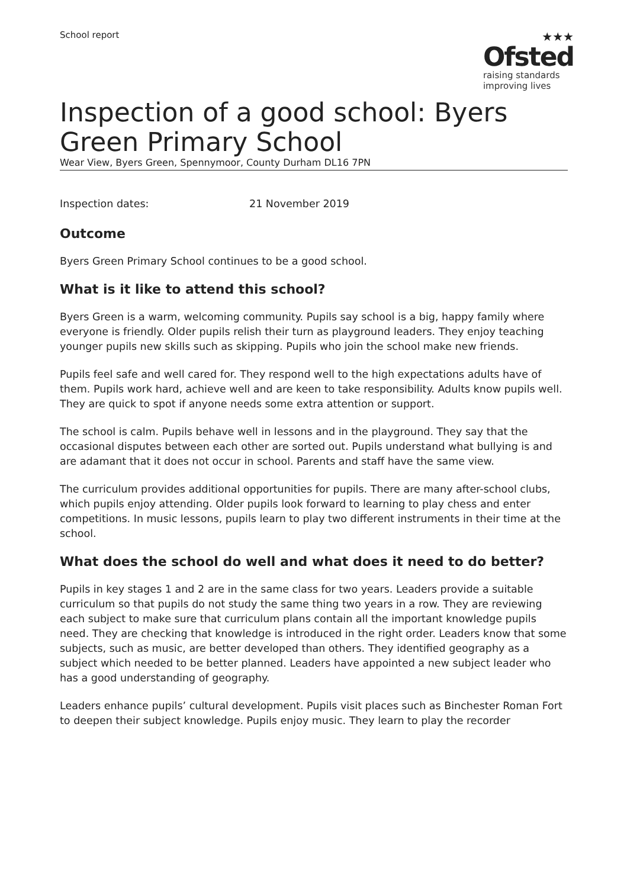School report
★★★
Ofsted
raising standards
improving lives
Inspection of a good school: Byers Green Primary School
Wear View, Byers Green, Spennymoor, County Durham DL16 7PN
Inspection dates: 21 November 2019
Outcome
Byers Green Primary School continues to be a good school.
What is it like to attend this school?
Byers Green is a warm, welcoming community. Pupils say school is a big, happy family where everyone is friendly. Older pupils relish their turn as playground leaders. They enjoy teaching younger pupils new skills such as skipping. Pupils who join the school make new friends.
Pupils feel safe and well cared for. They respond well to the high expectations adults have of them. Pupils work hard, achieve well and are keen to take responsibility. Adults know pupils well. They are quick to spot if anyone needs some extra attention or support.
The school is calm. Pupils behave well in lessons and in the playground. They say that the occasional disputes between each other are sorted out. Pupils understand what bullying is and are adamant that it does not occur in school. Parents and staff have the same view.
The curriculum provides additional opportunities for pupils. There are many after-school clubs, which pupils enjoy attending. Older pupils look forward to learning to play chess and enter competitions. In music lessons, pupils learn to play two different instruments in their time at the school.
What does the school do well and what does it need to do better?
Pupils in key stages 1 and 2 are in the same class for two years. Leaders provide a suitable curriculum so that pupils do not study the same thing two years in a row. They are reviewing each subject to make sure that curriculum plans contain all the important knowledge pupils need. They are checking that knowledge is introduced in the right order. Leaders know that some subjects, such as music, are better developed than others. They identified geography as a subject which needed to be better planned. Leaders have appointed a new subject leader who has a good understanding of geography.
Leaders enhance pupils’ cultural development. Pupils visit places such as Binchester Roman Fort to deepen their subject knowledge. Pupils enjoy music. They learn to play the recorder